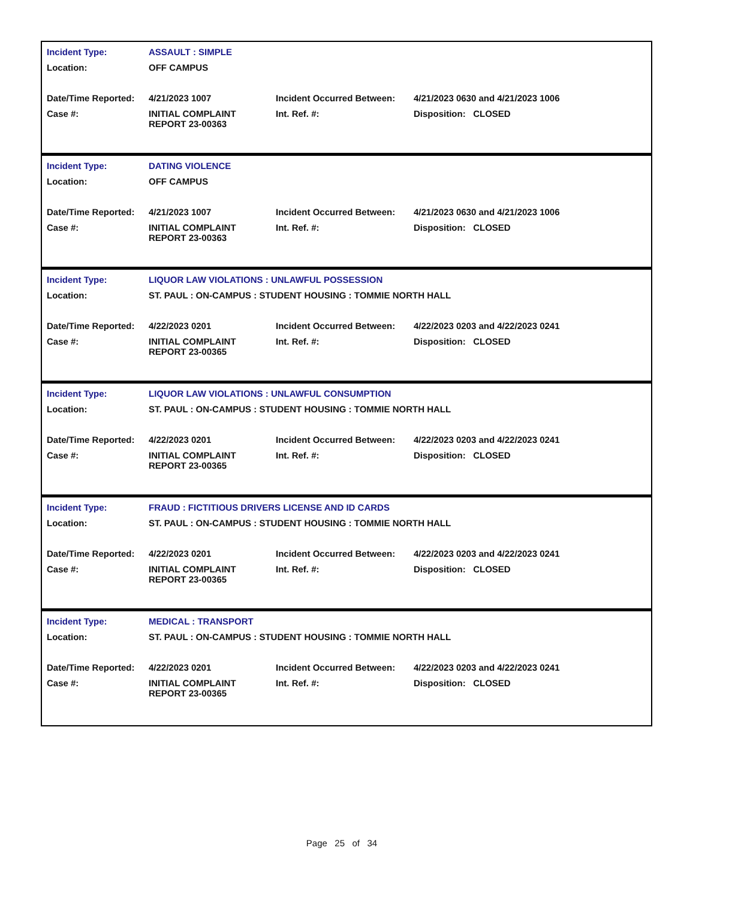| Incident Type: | ASSAULT : SIMPLE | | |
| Location: | OFF CAMPUS | | |
| Date/Time Reported: | 4/21/2023 1007 | Incident Occurred Between: | 4/21/2023 0630 and 4/21/2023 1006 |
| Case #: | INITIAL COMPLAINT REPORT 23-00363 | Int. Ref. #: | Disposition: CLOSED |
| Incident Type: | DATING VIOLENCE | | |
| Location: | OFF CAMPUS | | |
| Date/Time Reported: | 4/21/2023 1007 | Incident Occurred Between: | 4/21/2023 0630 and 4/21/2023 1006 |
| Case #: | INITIAL COMPLAINT REPORT 23-00363 | Int. Ref. #: | Disposition: CLOSED |
| Incident Type: | LIQUOR LAW VIOLATIONS : UNLAWFUL POSSESSION | | |
| Location: | ST. PAUL : ON-CAMPUS : STUDENT HOUSING : TOMMIE NORTH HALL | | |
| Date/Time Reported: | 4/22/2023 0201 | Incident Occurred Between: | 4/22/2023 0203 and 4/22/2023 0241 |
| Case #: | INITIAL COMPLAINT REPORT 23-00365 | Int. Ref. #: | Disposition: CLOSED |
| Incident Type: | LIQUOR LAW VIOLATIONS : UNLAWFUL CONSUMPTION | | |
| Location: | ST. PAUL : ON-CAMPUS : STUDENT HOUSING : TOMMIE NORTH HALL | | |
| Date/Time Reported: | 4/22/2023 0201 | Incident Occurred Between: | 4/22/2023 0203 and 4/22/2023 0241 |
| Case #: | INITIAL COMPLAINT REPORT 23-00365 | Int. Ref. #: | Disposition: CLOSED |
| Incident Type: | FRAUD : FICTITIOUS DRIVERS LICENSE AND ID CARDS | | |
| Location: | ST. PAUL : ON-CAMPUS : STUDENT HOUSING : TOMMIE NORTH HALL | | |
| Date/Time Reported: | 4/22/2023 0201 | Incident Occurred Between: | 4/22/2023 0203 and 4/22/2023 0241 |
| Case #: | INITIAL COMPLAINT REPORT 23-00365 | Int. Ref. #: | Disposition: CLOSED |
| Incident Type: | MEDICAL : TRANSPORT | | |
| Location: | ST. PAUL : ON-CAMPUS : STUDENT HOUSING : TOMMIE NORTH HALL | | |
| Date/Time Reported: | 4/22/2023 0201 | Incident Occurred Between: | 4/22/2023 0203 and 4/22/2023 0241 |
| Case #: | INITIAL COMPLAINT REPORT 23-00365 | Int. Ref. #: | Disposition: CLOSED |
Page 25 of 34